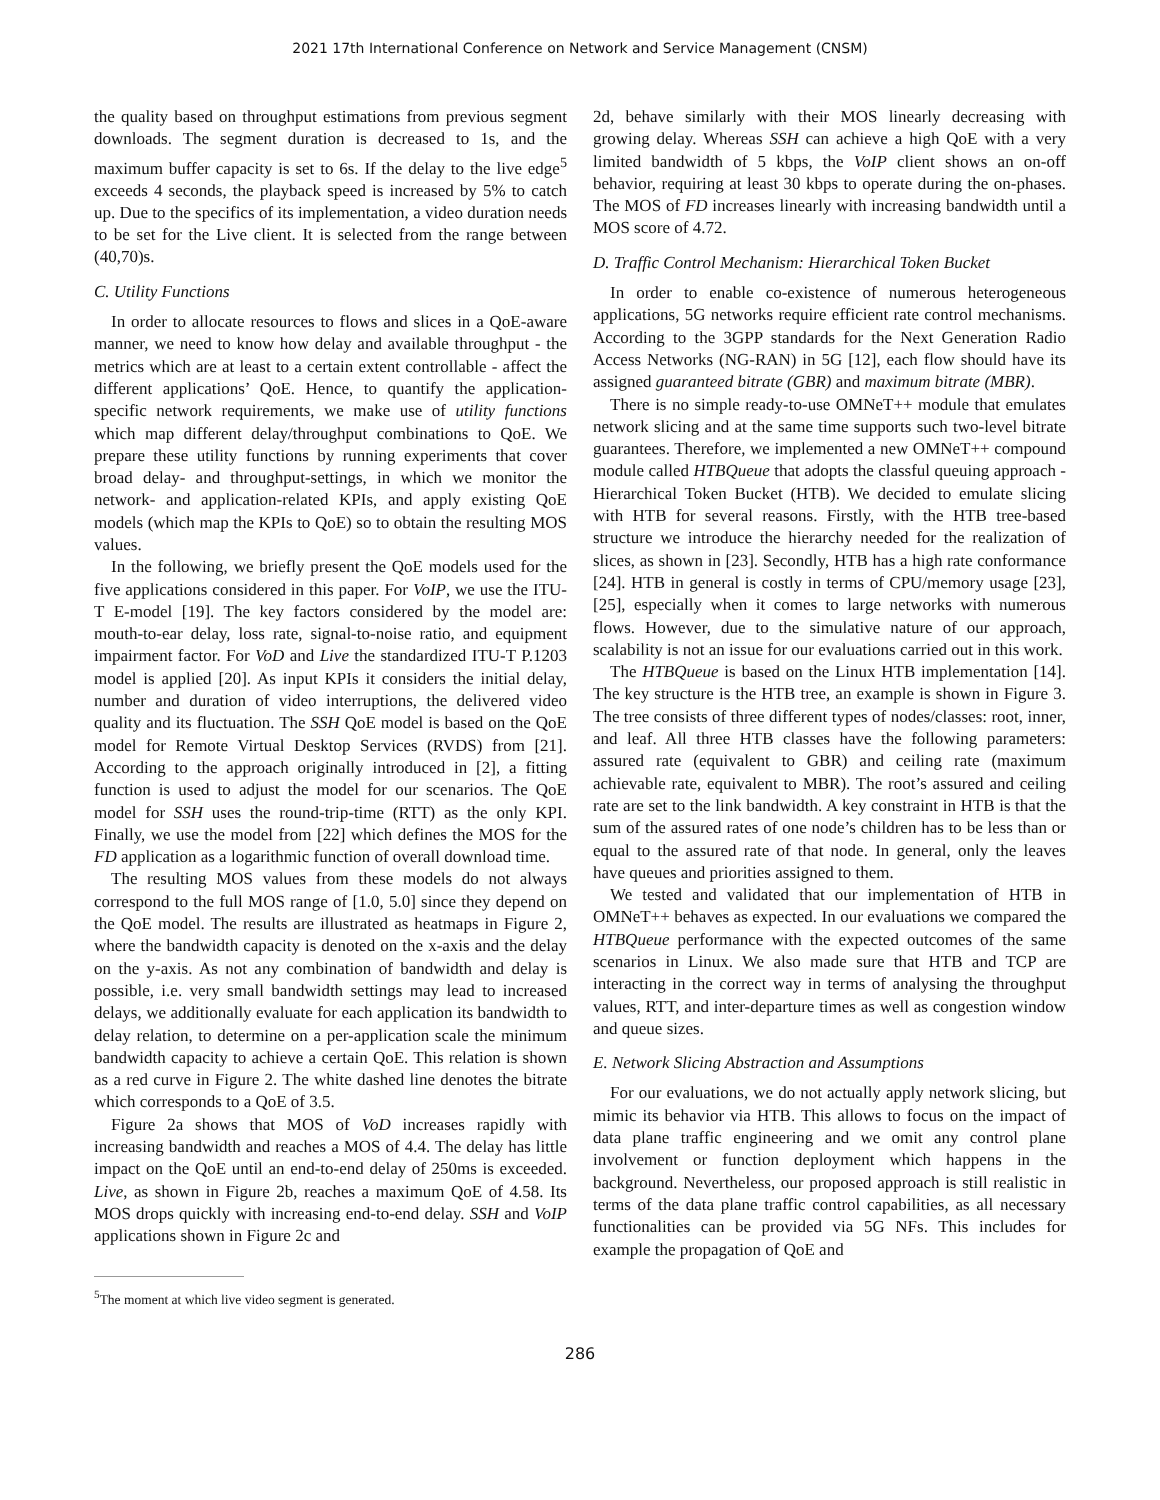2021 17th International Conference on Network and Service Management (CNSM)
the quality based on throughput estimations from previous segment downloads. The segment duration is decreased to 1s, and the maximum buffer capacity is set to 6s. If the delay to the live edge<sup>5</sup> exceeds 4 seconds, the playback speed is increased by 5% to catch up. Due to the specifics of its implementation, a video duration needs to be set for the Live client. It is selected from the range between (40,70)s.
C. Utility Functions
In order to allocate resources to flows and slices in a QoE-aware manner, we need to know how delay and available throughput - the metrics which are at least to a certain extent controllable - affect the different applications’ QoE. Hence, to quantify the application-specific network requirements, we make use of utility functions which map different delay/throughput combinations to QoE. We prepare these utility functions by running experiments that cover broad delay- and throughput-settings, in which we monitor the network- and application-related KPIs, and apply existing QoE models (which map the KPIs to QoE) so to obtain the resulting MOS values.
In the following, we briefly present the QoE models used for the five applications considered in this paper. For VoIP, we use the ITU-T E-model [19]. The key factors considered by the model are: mouth-to-ear delay, loss rate, signal-to-noise ratio, and equipment impairment factor. For VoD and Live the standardized ITU-T P.1203 model is applied [20]. As input KPIs it considers the initial delay, number and duration of video interruptions, the delivered video quality and its fluctuation. The SSH QoE model is based on the QoE model for Remote Virtual Desktop Services (RVDS) from [21]. According to the approach originally introduced in [2], a fitting function is used to adjust the model for our scenarios. The QoE model for SSH uses the round-trip-time (RTT) as the only KPI. Finally, we use the model from [22] which defines the MOS for the FD application as a logarithmic function of overall download time.
The resulting MOS values from these models do not always correspond to the full MOS range of [1.0, 5.0] since they depend on the QoE model. The results are illustrated as heatmaps in Figure 2, where the bandwidth capacity is denoted on the x-axis and the delay on the y-axis. As not any combination of bandwidth and delay is possible, i.e. very small bandwidth settings may lead to increased delays, we additionally evaluate for each application its bandwidth to delay relation, to determine on a per-application scale the minimum bandwidth capacity to achieve a certain QoE. This relation is shown as a red curve in Figure 2. The white dashed line denotes the bitrate which corresponds to a QoE of 3.5.
Figure 2a shows that MOS of VoD increases rapidly with increasing bandwidth and reaches a MOS of 4.4. The delay has little impact on the QoE until an end-to-end delay of 250ms is exceeded. Live, as shown in Figure 2b, reaches a maximum QoE of 4.58. Its MOS drops quickly with increasing end-to-end delay. SSH and VoIP applications shown in Figure 2c and
<sup>5</sup> The moment at which live video segment is generated.
2d, behave similarly with their MOS linearly decreasing with growing delay. Whereas SSH can achieve a high QoE with a very limited bandwidth of 5 kbps, the VoIP client shows an on-off behavior, requiring at least 30 kbps to operate during the on-phases. The MOS of FD increases linearly with increasing bandwidth until a MOS score of 4.72.
D. Traffic Control Mechanism: Hierarchical Token Bucket
In order to enable co-existence of numerous heterogeneous applications, 5G networks require efficient rate control mechanisms. According to the 3GPP standards for the Next Generation Radio Access Networks (NG-RAN) in 5G [12], each flow should have its assigned guaranteed bitrate (GBR) and maximum bitrate (MBR).
There is no simple ready-to-use OMNeT++ module that emulates network slicing and at the same time supports such two-level bitrate guarantees. Therefore, we implemented a new OMNeT++ compound module called HTBQueue that adopts the classful queuing approach - Hierarchical Token Bucket (HTB). We decided to emulate slicing with HTB for several reasons. Firstly, with the HTB tree-based structure we introduce the hierarchy needed for the realization of slices, as shown in [23]. Secondly, HTB has a high rate conformance [24]. HTB in general is costly in terms of CPU/memory usage [23], [25], especially when it comes to large networks with numerous flows. However, due to the simulative nature of our approach, scalability is not an issue for our evaluations carried out in this work.
The HTBQueue is based on the Linux HTB implementation [14]. The key structure is the HTB tree, an example is shown in Figure 3. The tree consists of three different types of nodes/classes: root, inner, and leaf. All three HTB classes have the following parameters: assured rate (equivalent to GBR) and ceiling rate (maximum achievable rate, equivalent to MBR). The root’s assured and ceiling rate are set to the link bandwidth. A key constraint in HTB is that the sum of the assured rates of one node’s children has to be less than or equal to the assured rate of that node. In general, only the leaves have queues and priorities assigned to them.
We tested and validated that our implementation of HTB in OMNeT++ behaves as expected. In our evaluations we compared the HTBQueue performance with the expected outcomes of the same scenarios in Linux. We also made sure that HTB and TCP are interacting in the correct way in terms of analysing the throughput values, RTT, and inter-departure times as well as congestion window and queue sizes.
E. Network Slicing Abstraction and Assumptions
For our evaluations, we do not actually apply network slicing, but mimic its behavior via HTB. This allows to focus on the impact of data plane traffic engineering and we omit any control plane involvement or function deployment which happens in the background. Nevertheless, our proposed approach is still realistic in terms of the data plane traffic control capabilities, as all necessary functionalities can be provided via 5G NFs. This includes for example the propagation of QoE and
286